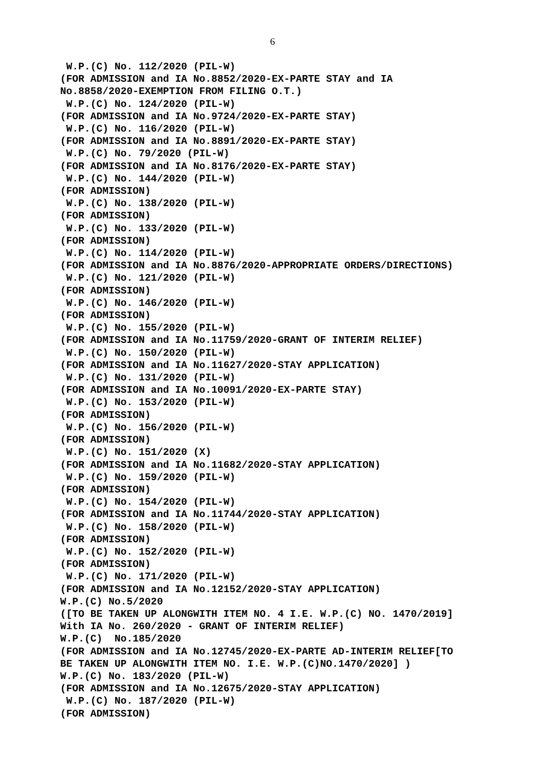6
W.P.(C) No. 112/2020 (PIL-W) (FOR ADMISSION and IA No.8852/2020-EX-PARTE STAY and IA No.8858/2020-EXEMPTION FROM FILING O.T.) W.P.(C) No. 124/2020 (PIL-W) (FOR ADMISSION and IA No.9724/2020-EX-PARTE STAY) W.P.(C) No. 116/2020 (PIL-W) (FOR ADMISSION and IA No.8891/2020-EX-PARTE STAY) W.P.(C) No. 79/2020 (PIL-W) (FOR ADMISSION and IA No.8176/2020-EX-PARTE STAY) W.P.(C) No. 144/2020 (PIL-W) (FOR ADMISSION) W.P.(C) No. 138/2020 (PIL-W) (FOR ADMISSION) W.P.(C) No. 133/2020 (PIL-W) (FOR ADMISSION) W.P.(C) No. 114/2020 (PIL-W) (FOR ADMISSION and IA No.8876/2020-APPROPRIATE ORDERS/DIRECTIONS) W.P.(C) No. 121/2020 (PIL-W) (FOR ADMISSION) W.P.(C) No. 146/2020 (PIL-W) (FOR ADMISSION) W.P.(C) No. 155/2020 (PIL-W) (FOR ADMISSION and IA No.11759/2020-GRANT OF INTERIM RELIEF) W.P.(C) No. 150/2020 (PIL-W) (FOR ADMISSION and IA No.11627/2020-STAY APPLICATION) W.P.(C) No. 131/2020 (PIL-W) (FOR ADMISSION and IA No.10091/2020-EX-PARTE STAY) W.P.(C) No. 153/2020 (PIL-W) (FOR ADMISSION) W.P.(C) No. 156/2020 (PIL-W) (FOR ADMISSION) W.P.(C) No. 151/2020 (X) (FOR ADMISSION and IA No.11682/2020-STAY APPLICATION) W.P.(C) No. 159/2020 (PIL-W) (FOR ADMISSION) W.P.(C) No. 154/2020 (PIL-W) (FOR ADMISSION and IA No.11744/2020-STAY APPLICATION) W.P.(C) No. 158/2020 (PIL-W) (FOR ADMISSION) W.P.(C) No. 152/2020 (PIL-W) (FOR ADMISSION) W.P.(C) No. 171/2020 (PIL-W) (FOR ADMISSION and IA No.12152/2020-STAY APPLICATION) W.P.(C) No.5/2020 ([TO BE TAKEN UP ALONGWITH ITEM NO. 4 I.E. W.P.(C) NO. 1470/2019] With IA No. 260/2020 - GRANT OF INTERIM RELIEF) W.P.(C) No.185/2020 (FOR ADMISSION and IA No.12745/2020-EX-PARTE AD-INTERIM RELIEF[TO BE TAKEN UP ALONGWITH ITEM NO. I.E. W.P.(C)NO.1470/2020] ) W.P.(C) No. 183/2020 (PIL-W) (FOR ADMISSION and IA No.12675/2020-STAY APPLICATION) W.P.(C) No. 187/2020 (PIL-W) (FOR ADMISSION)